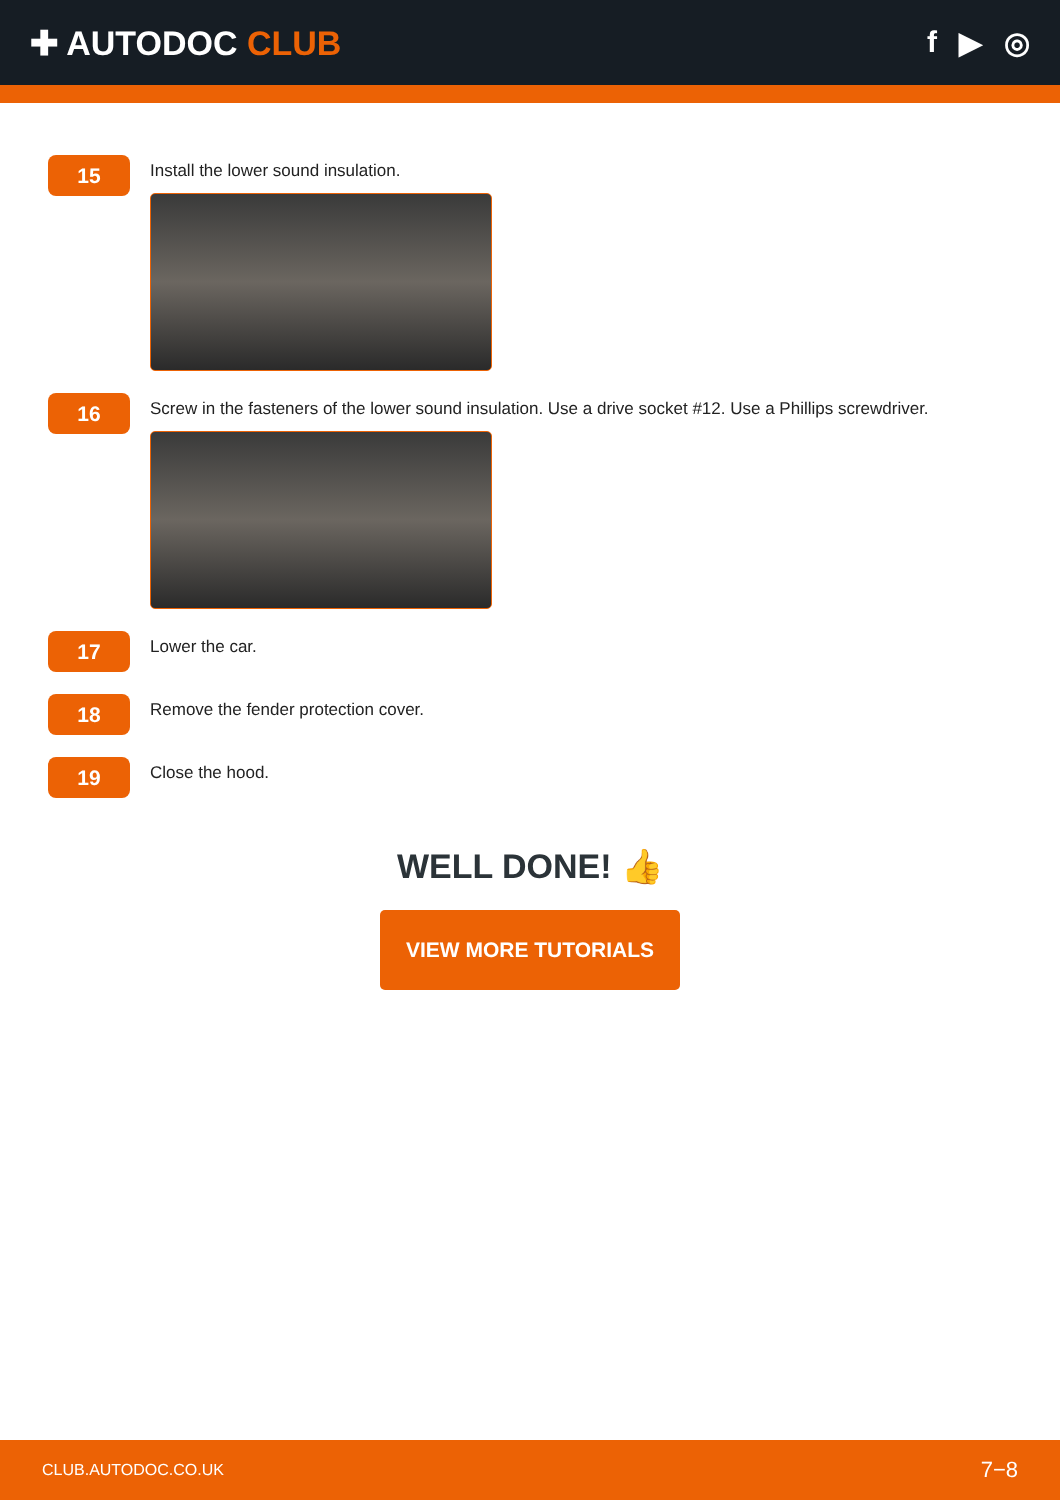✚ AUTODOC CLUB f ▶ ◎
15
Install the lower sound insulation.
16
Screw in the fasteners of the lower sound insulation. Use a drive socket #12. Use a Phillips screwdriver.
17
Lower the car.
18
Remove the fender protection cover.
19
Close the hood.
WELL DONE! 👍
VIEW MORE TUTORIALS
CLUB.AUTODOC.CO.UK 7−8